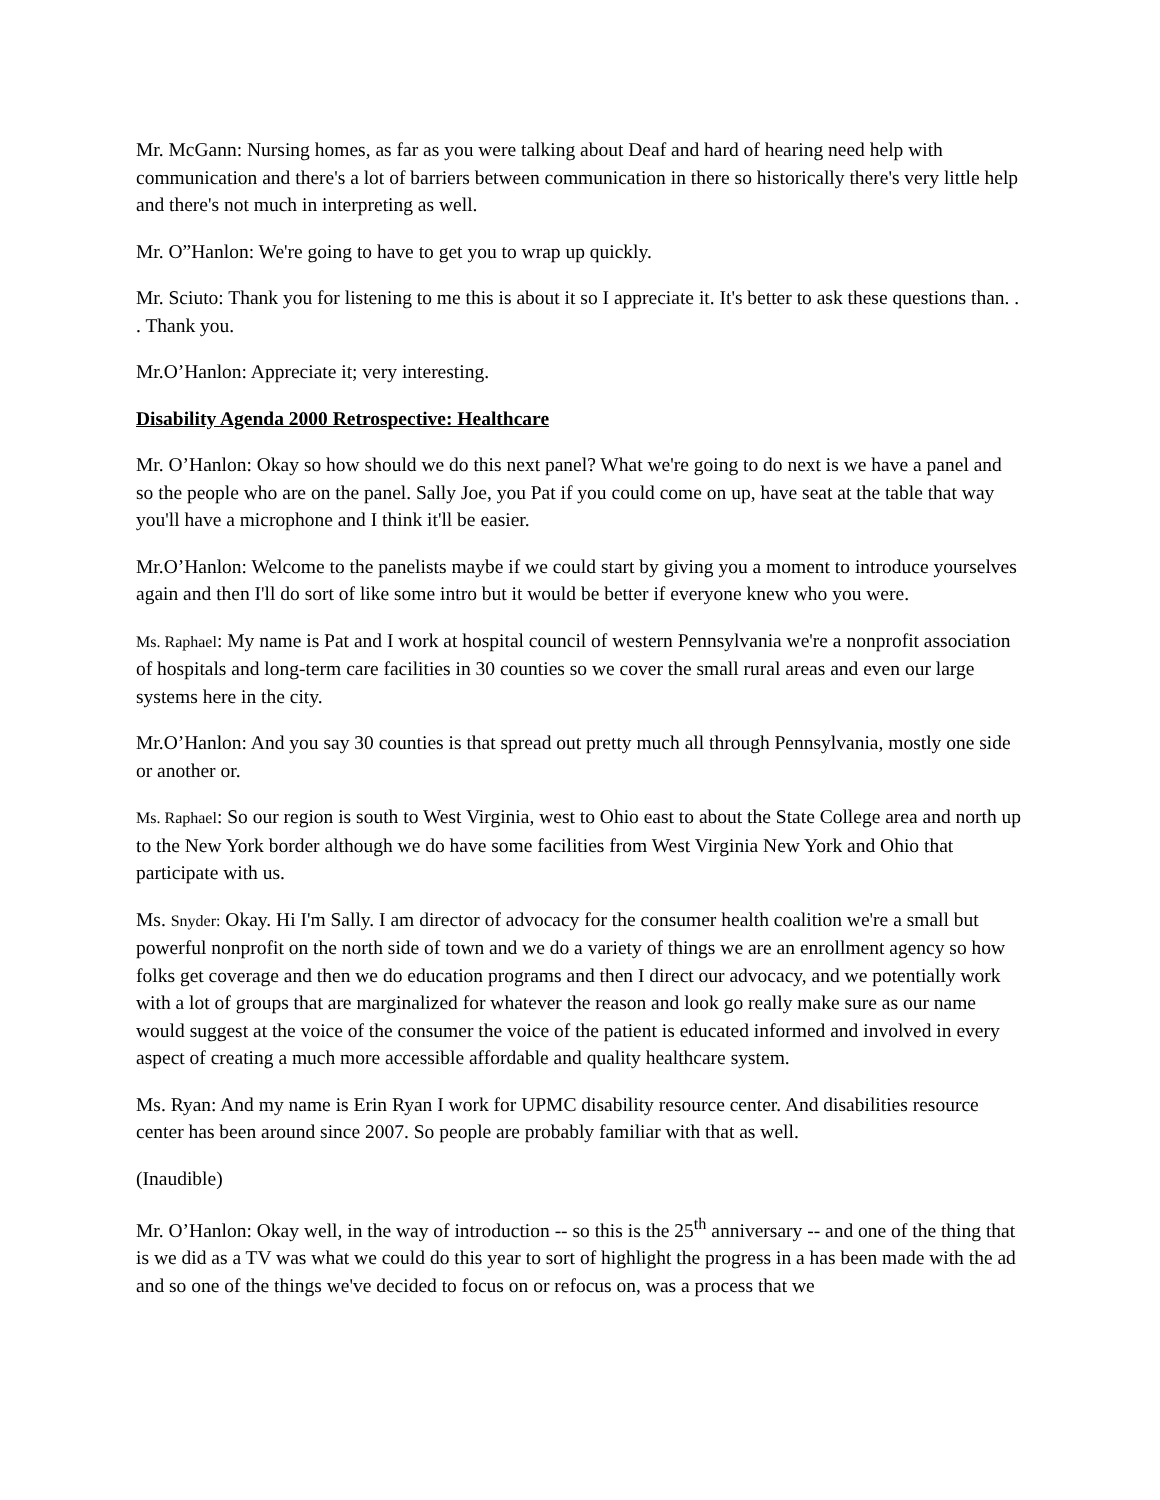Mr. McGann: Nursing homes, as far as you were talking about Deaf and hard of hearing need help with communication and there's a lot of barriers between communication in there so historically there's very little help and there's not much in interpreting as well.
Mr. O”Hanlon: We're going to have to get you to wrap up quickly.
Mr. Sciuto: Thank you for listening to me this is about it so I appreciate it. It's better to ask these questions than. . . Thank you.
Mr.O’Hanlon: Appreciate it; very interesting.
Disability Agenda 2000 Retrospective: Healthcare
Mr. O’Hanlon: Okay so how should we do this next panel? What we're going to do next is we have a panel and so the people who are on the panel. Sally Joe, you Pat if you could come on up, have seat at the table that way you'll have a microphone and I think it'll be easier.
Mr.O’Hanlon: Welcome to the panelists maybe if we could start by giving you a moment to introduce yourselves again and then I'll do sort of like some intro but it would be better if everyone knew who you were.
Ms. Raphael: My name is Pat and I work at hospital council of western Pennsylvania we're a nonprofit association of hospitals and long-term care facilities in 30 counties so we cover the small rural areas and even our large systems here in the city.
Mr.O’Hanlon: And you say 30 counties is that spread out pretty much all through Pennsylvania, mostly one side or another or.
Ms. Raphael: So our region is south to West Virginia, west to Ohio east to about the State College area and north up to the New York border although we do have some facilities from West Virginia New York and Ohio that participate with us.
Ms. Snyder: Okay. Hi I'm Sally. I am director of advocacy for the consumer health coalition we're a small but powerful nonprofit on the north side of town and we do a variety of things we are an enrollment agency so how folks get coverage and then we do education programs and then I direct our advocacy, and we potentially work with a lot of groups that are marginalized for whatever the reason and look go really make sure as our name would suggest at the voice of the consumer the voice of the patient is educated informed and involved in every aspect of creating a much more accessible affordable and quality healthcare system.
Ms. Ryan: And my name is Erin Ryan I work for UPMC disability resource center. And disabilities resource center has been around since 2007. So people are probably familiar with that as well.
(Inaudible)
Mr. O’Hanlon: Okay well, in the way of introduction -- so this is the 25<sup>th</sup> anniversary -- and one of the thing that is we did as a TV was what we could do this year to sort of highlight the progress in a has been made with the ad and so one of the things we've decided to focus on or refocus on, was a process that we